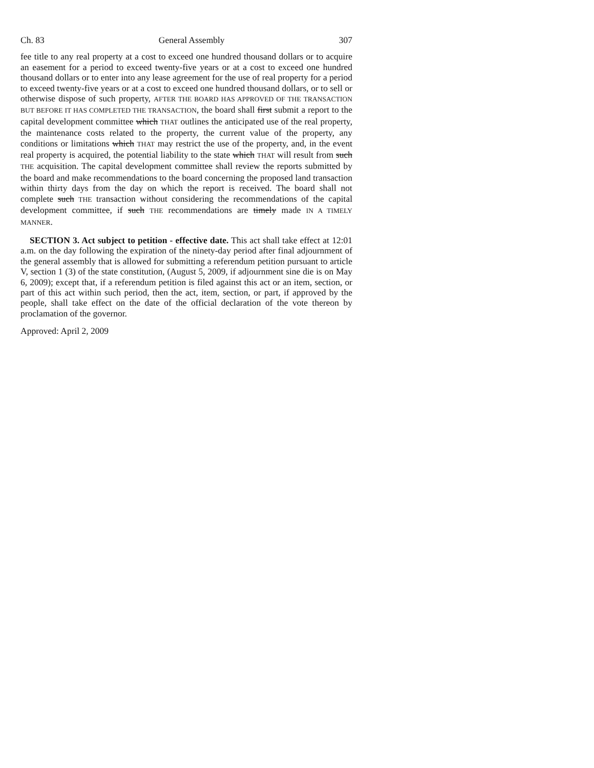Ch. 83 General Assembly 307
fee title to any real property at a cost to exceed one hundred thousand dollars or to acquire an easement for a period to exceed twenty-five years or at a cost to exceed one hundred thousand dollars or to enter into any lease agreement for the use of real property for a period to exceed twenty-five years or at a cost to exceed one hundred thousand dollars, or to sell or otherwise dispose of such property, AFTER THE BOARD HAS APPROVED OF THE TRANSACTION BUT BEFORE IT HAS COMPLETED THE TRANSACTION, the board shall first submit a report to the capital development committee which THAT outlines the anticipated use of the real property, the maintenance costs related to the property, the current value of the property, any conditions or limitations which THAT may restrict the use of the property, and, in the event real property is acquired, the potential liability to the state which THAT will result from such THE acquisition. The capital development committee shall review the reports submitted by the board and make recommendations to the board concerning the proposed land transaction within thirty days from the day on which the report is received. The board shall not complete such THE transaction without considering the recommendations of the capital development committee, if such THE recommendations are timely made IN A TIMELY MANNER.
SECTION 3. Act subject to petition - effective date. This act shall take effect at 12:01 a.m. on the day following the expiration of the ninety-day period after final adjournment of the general assembly that is allowed for submitting a referendum petition pursuant to article V, section 1 (3) of the state constitution, (August 5, 2009, if adjournment sine die is on May 6, 2009); except that, if a referendum petition is filed against this act or an item, section, or part of this act within such period, then the act, item, section, or part, if approved by the people, shall take effect on the date of the official declaration of the vote thereon by proclamation of the governor.
Approved: April 2, 2009